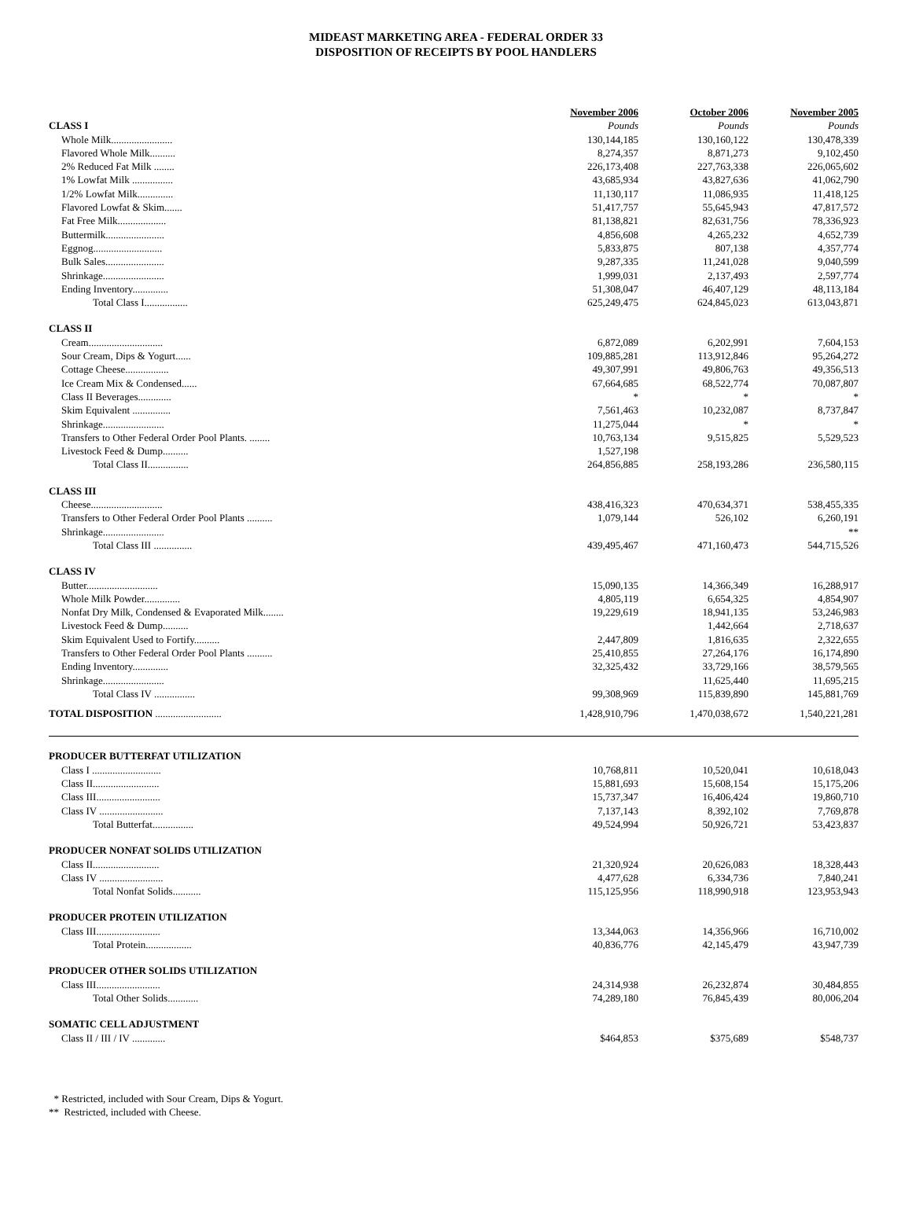MIDEAST MARKETING AREA - FEDERAL ORDER 33
DISPOSITION OF RECEIPTS BY POOL HANDLERS
| | November 2006 | October 2006 | November 2005 |
| --- | --- | --- | --- |
| CLASS I | Pounds | Pounds | Pounds |
| Whole Milk........................ | 130,144,185 | 130,160,122 | 130,478,339 |
| Flavored Whole Milk.......... | 8,274,357 | 8,871,273 | 9,102,450 |
| 2% Reduced Fat Milk ........ | 226,173,408 | 227,763,338 | 226,065,602 |
| 1% Lowfat Milk ................ | 43,685,934 | 43,827,636 | 41,062,790 |
| 1/2% Lowfat Milk.............. | 11,130,117 | 11,086,935 | 11,418,125 |
| Flavored Lowfat & Skim....... | 51,417,757 | 55,645,943 | 47,817,572 |
| Fat Free Milk................... | 81,138,821 | 82,631,756 | 78,336,923 |
| Buttermilk....................... | 4,856,608 | 4,265,232 | 4,652,739 |
| Eggnog........................... | 5,833,875 | 807,138 | 4,357,774 |
| Bulk Sales....................... | 9,287,335 | 11,241,028 | 9,040,599 |
| Shrinkage........................ | 1,999,031 | 2,137,493 | 2,597,774 |
| Ending Inventory.............. | 51,308,047 | 46,407,129 | 48,113,184 |
| Total Class I................. | 625,249,475 | 624,845,023 | 613,043,871 |
| CLASS II | | | |
| Cream............................. | 6,872,089 | 6,202,991 | 7,604,153 |
| Sour Cream, Dips & Yogurt...... | 109,885,281 | 113,912,846 | 95,264,272 |
| Cottage Cheese................. | 49,307,991 | 49,806,763 | 49,356,513 |
| Ice Cream Mix & Condensed...... | 67,664,685 | 68,522,774 | 70,087,807 |
| Class II Beverages............. | * | * | * |
| Skim Equivalent ............... | 7,561,463 | 10,232,087 | 8,737,847 |
| Shrinkage........................ | 11,275,044 | * | * |
| Transfers to Other Federal Order Pool Plants. ........ | 10,763,134 | 9,515,825 | 5,529,523 |
| Livestock Feed & Dump.......... | 1,527,198 | | |
| Total Class II................ | 264,856,885 | 258,193,286 | 236,580,115 |
| CLASS III | | | |
| Cheese............................ | 438,416,323 | 470,634,371 | 538,455,335 |
| Transfers to Other Federal Order Pool Plants .......... | 1,079,144 | 526,102 | 6,260,191 |
| Shrinkage........................ | | | ** |
| Total Class III ............... | 439,495,467 | 471,160,473 | 544,715,526 |
| CLASS IV | | | |
| Butter............................ | 15,090,135 | 14,366,349 | 16,288,917 |
| Whole Milk Powder.............. | 4,805,119 | 6,654,325 | 4,854,907 |
| Nonfat Dry Milk, Condensed & Evaporated Milk........ | 19,229,619 | 18,941,135 | 53,246,983 |
| Livestock Feed & Dump.......... | | 1,442,664 | 2,718,637 |
| Skim Equivalent Used to Fortify.......... | 2,447,809 | 1,816,635 | 2,322,655 |
| Transfers to Other Federal Order Pool Plants .......... | 25,410,855 | 27,264,176 | 16,174,890 |
| Ending Inventory.............. | 32,325,432 | 33,729,166 | 38,579,565 |
| Shrinkage........................ | | 11,625,440 | 11,695,215 |
| Total Class IV ................ | 99,308,969 | 115,839,890 | 145,881,769 |
| TOTAL DISPOSITION .......................... | 1,428,910,796 | 1,470,038,672 | 1,540,221,281 |
| PRODUCER BUTTERFAT UTILIZATION | | | |
| Class I ........................... | 10,768,811 | 10,520,041 | 10,618,043 |
| Class II.......................... | 15,881,693 | 15,608,154 | 15,175,206 |
| Class III......................... | 15,737,347 | 16,406,424 | 19,860,710 |
| Class IV ......................... | 7,137,143 | 8,392,102 | 7,769,878 |
| Total Butterfat................ | 49,524,994 | 50,926,721 | 53,423,837 |
| PRODUCER NONFAT SOLIDS UTILIZATION | | | |
| Class II.......................... | 21,320,924 | 20,626,083 | 18,328,443 |
| Class IV ......................... | 4,477,628 | 6,334,736 | 7,840,241 |
| Total Nonfat Solids........... | 115,125,956 | 118,990,918 | 123,953,943 |
| PRODUCER PROTEIN UTILIZATION | | | |
| Class III......................... | 13,344,063 | 14,356,966 | 16,710,002 |
| Total Protein.................. | 40,836,776 | 42,145,479 | 43,947,739 |
| PRODUCER OTHER SOLIDS UTILIZATION | | | |
| Class III......................... | 24,314,938 | 26,232,874 | 30,484,855 |
| Total Other Solids............ | 74,289,180 | 76,845,439 | 80,006,204 |
| SOMATIC CELL ADJUSTMENT | | | |
| Class II / III / IV ............. | $464,853 | $375,689 | $548,737 |
* Restricted, included with Sour Cream, Dips & Yogurt.
** Restricted, included with Cheese.